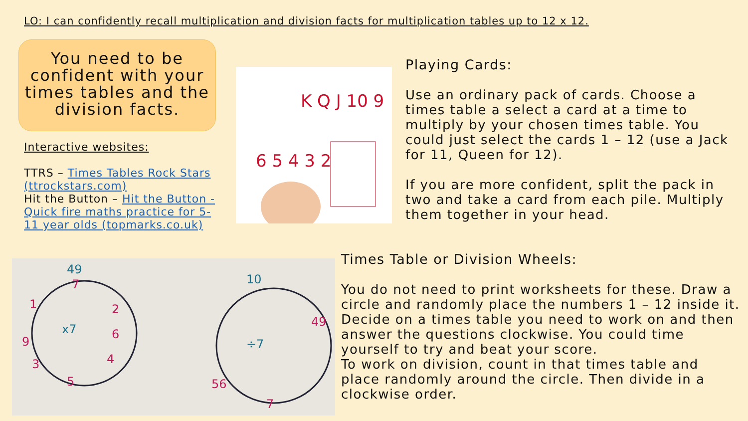LO: I can confidently recall multiplication and division facts for multiplication tables up to 12 x 12.
You need to be confident with your times tables and the division facts.
Interactive websites:
TTRS – Times Tables Rock Stars (ttrockstars.com)
Hit the Button – Hit the Button - Quick fire maths practice for 5-11 year olds (topmarks.co.uk)
6 5 4 3 2
K Q J 10 9
Playing Cards:
Use an ordinary pack of cards. Choose a times table a select a card at a time to multiply by your chosen times table. You could just select the cards 1 – 12 (use a Jack for 11, Queen for 12).
If you are more confident, split the pack in two and take a card from each pile. Multiply them together in your head.
x7
÷7
49
10
7
2
6
4
5
3
9
1
7
49
56
Times Table or Division Wheels:
You do not need to print worksheets for these. Draw a circle and randomly place the numbers 1 – 12 inside it. Decide on a times table you need to work on and then answer the questions clockwise. You could time yourself to try and beat your score.
To work on division, count in that times table and place randomly around the circle. Then divide in a clockwise order.